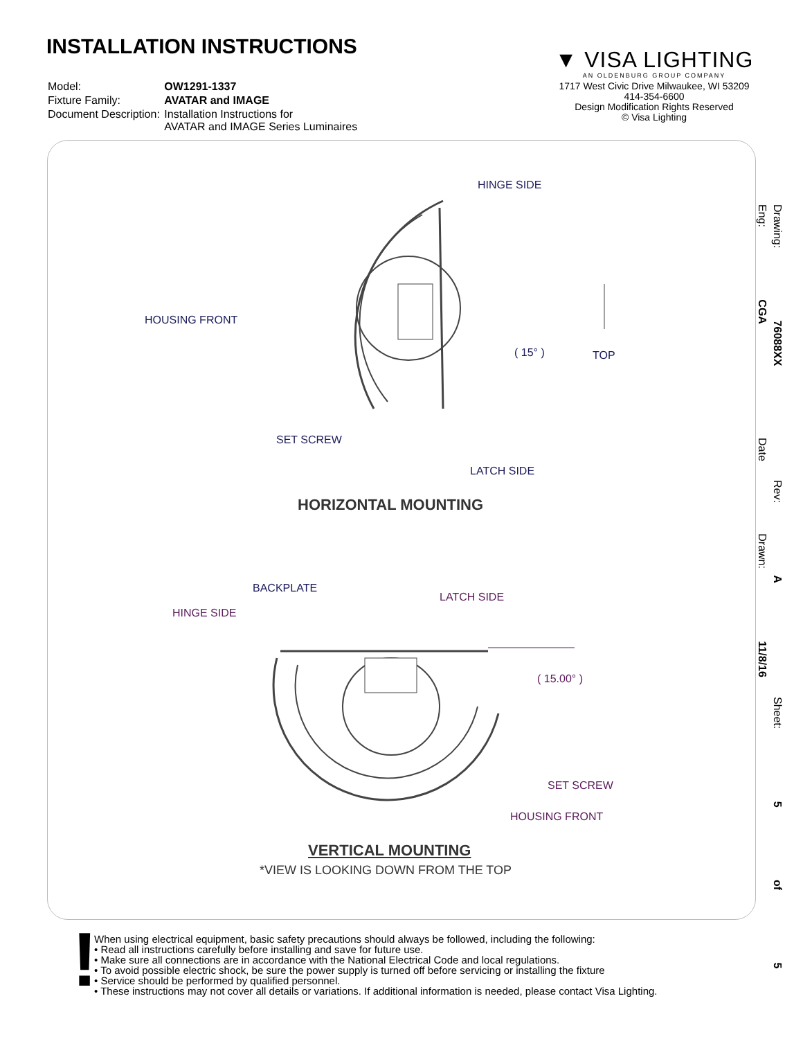INSTALLATION INSTRUCTIONS
| Model: | OW1291-1337 |
| Fixture Family: | AVATAR and IMAGE |
| Document Description: | Installation Instructions for AVATAR and IMAGE Series Luminaires |
▼ VISA LIGHTING
AN OLDENBURG GROUP COMPANY
1717 West Civic Drive Milwaukee, WI 53209
414-354-6600
Design Modification Rights Reserved
© Visa Lighting
HINGE SIDE
HOUSING FRONT
( 15° ) TOP
SET SCREW
LATCH SIDE
HORIZONTAL MOUNTING
BACKPLATE
LATCH SIDE
HINGE SIDE
( 15.00° )
SET SCREW
HOUSING FRONT
VERTICAL MOUNTING
*VIEW IS LOOKING DOWN FROM THE TOP
Drawing: 76088XX Rev: A Sheet: 5 of 5 Eng: CGA Date Drawn: 11/8/16
!
When using electrical equipment, basic safety precautions should always be followed, including the following:
• Read all instructions carefully before installing and save for future use.
• Make sure all connections are in accordance with the National Electrical Code and local regulations.
• To avoid possible electric shock, be sure the power supply is turned off before servicing or installing the fixture
• Service should be performed by qualified personnel.
• These instructions may not cover all details or variations. If additional information is needed, please contact Visa Lighting.